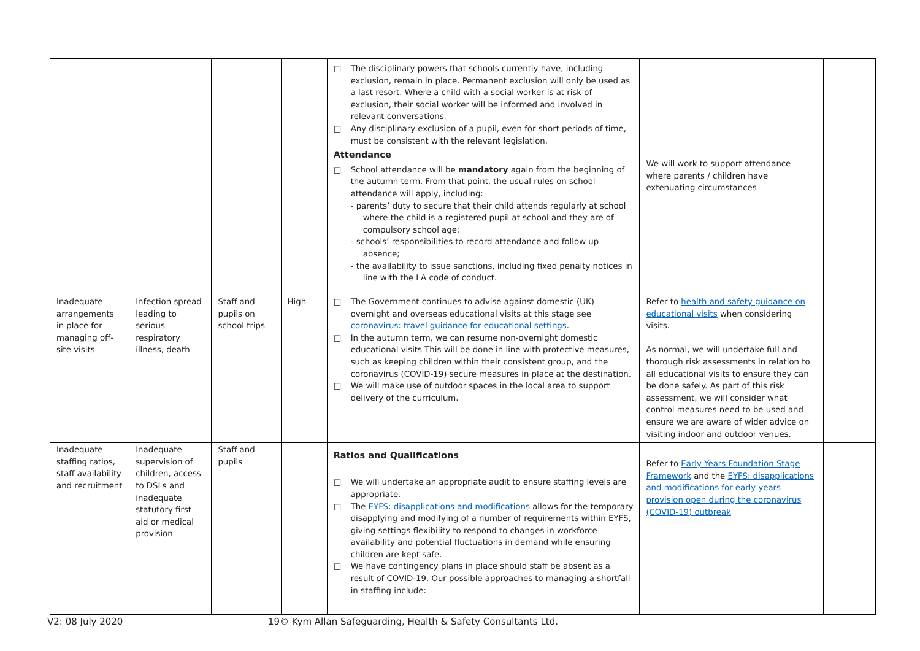| | | | | □ The disciplinary powers that schools currently have, including exclusion, remain in place. Permanent exclusion will only be used as a last resort. Where a child with a social worker is at risk of exclusion, their social worker will be informed and involved in relevant conversations. □ Any disciplinary exclusion of a pupil, even for short periods of time, must be consistent with the relevant legislation. Attendance □ School attendance will be mandatory again from the beginning of the autumn term. From that point, the usual rules on school attendance will apply, including: - parents’ duty to secure that their child attends regularly at school where the child is a registered pupil at school and they are of compulsory school age; - schools’ responsibilities to record attendance and follow up absence; - the availability to issue sanctions, including fixed penalty notices in line with the LA code of conduct. | We will work to support attendance where parents / children have extenuating circumstances | |
| Inadequate arrangements in place for managing off-site visits | Infection spread leading to serious respiratory illness, death | Staff and pupils on school trips | High | □ The Government continues to advise against domestic (UK) overnight and overseas educational visits at this stage see coronavirus: travel guidance for educational settings . □ In the autumn term, we can resume non-overnight domestic educational visits This will be done in line with protective measures, such as keeping children within their consistent group, and the coronavirus (COVID-19) secure measures in place at the destination. □ We will make use of outdoor spaces in the local area to support delivery of the curriculum. | Refer to health and safety guidance on educational visits when considering visits. As normal, we will undertake full and thorough risk assessments in relation to all educational visits to ensure they can be done safely. As part of this risk assessment, we will consider what control measures need to be used and ensure we are aware of wider advice on visiting indoor and outdoor venues. | |
| Inadequate staffing ratios, staff availability and recruitment | Inadequate supervision of children, access to DSLs and inadequate statutory first aid or medical provision | Staff and pupils | | Ratios and Qualifications □ We will undertake an appropriate audit to ensure staffing levels are appropriate. □ The EYFS: disapplications and modifications allows for the temporary disapplying and modifying of a number of requirements within EYFS, giving settings flexibility to respond to changes in workforce availability and potential fluctuations in demand while ensuring children are kept safe. □ We have contingency plans in place should staff be absent as a result of COVID-19. Our possible approaches to managing a shortfall in staffing include: | Refer to Early Years Foundation Stage Framework and the EYFS: disapplications and modifications for early years provision open during the coronavirus (COVID-19) outbreak | |
V2: 08 July 2020
19© Kym Allan Safeguarding, Health & Safety Consultants Ltd.